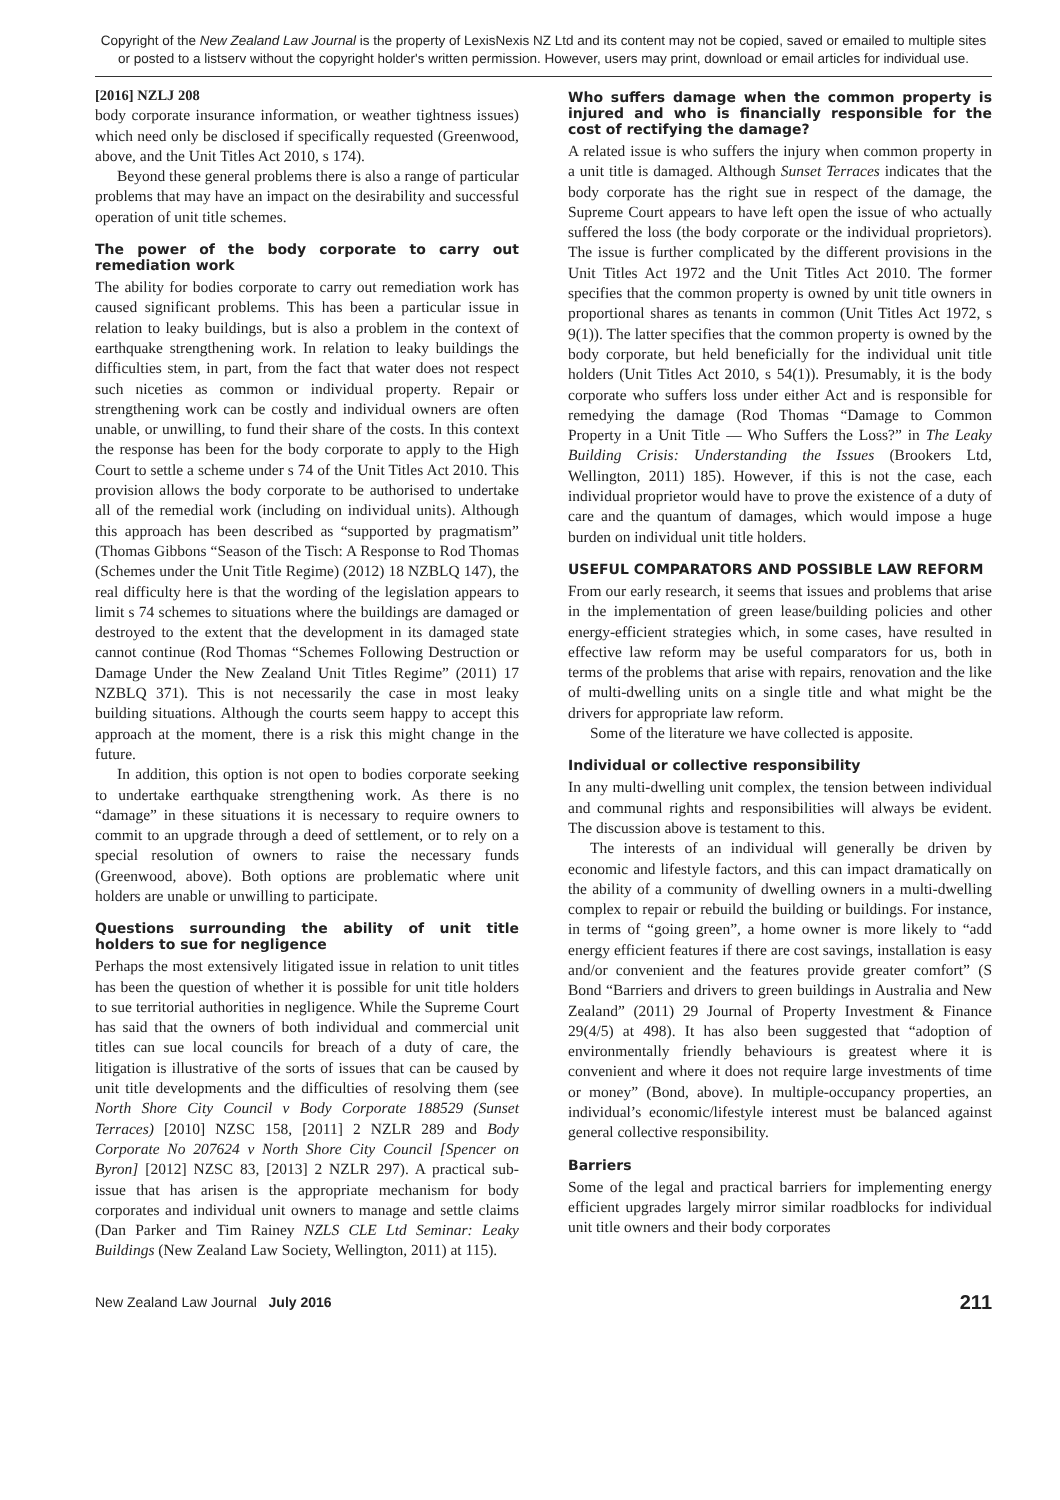Copyright of the New Zealand Law Journal is the property of LexisNexis NZ Ltd and its content may not be copied, saved or emailed to multiple sites or posted to a listserv without the copyright holder's written permission. However, users may print, download or email articles for individual use.
[2016] NZLJ 208
body corporate insurance information, or weather tightness issues) which need only be disclosed if specifically requested (Greenwood, above, and the Unit Titles Act 2010, s 174).
Beyond these general problems there is also a range of particular problems that may have an impact on the desirability and successful operation of unit title schemes.
The power of the body corporate to carry out remediation work
The ability for bodies corporate to carry out remediation work has caused significant problems. This has been a particular issue in relation to leaky buildings, but is also a problem in the context of earthquake strengthening work. In relation to leaky buildings the difficulties stem, in part, from the fact that water does not respect such niceties as common or individual property. Repair or strengthening work can be costly and individual owners are often unable, or unwilling, to fund their share of the costs. In this context the response has been for the body corporate to apply to the High Court to settle a scheme under s 74 of the Unit Titles Act 2010. This provision allows the body corporate to be authorised to undertake all of the remedial work (including on individual units). Although this approach has been described as “supported by pragmatism” (Thomas Gibbons “Season of the Tisch: A Response to Rod Thomas (Schemes under the Unit Title Regime) (2012) 18 NZBLQ 147), the real difficulty here is that the wording of the legislation appears to limit s 74 schemes to situations where the buildings are damaged or destroyed to the extent that the development in its damaged state cannot continue (Rod Thomas “Schemes Following Destruction or Damage Under the New Zealand Unit Titles Regime” (2011) 17 NZBLQ 371). This is not necessarily the case in most leaky building situations. Although the courts seem happy to accept this approach at the moment, there is a risk this might change in the future.
In addition, this option is not open to bodies corporate seeking to undertake earthquake strengthening work. As there is no “damage” in these situations it is necessary to require owners to commit to an upgrade through a deed of settlement, or to rely on a special resolution of owners to raise the necessary funds (Greenwood, above). Both options are problematic where unit holders are unable or unwilling to participate.
Questions surrounding the ability of unit title holders to sue for negligence
Perhaps the most extensively litigated issue in relation to unit titles has been the question of whether it is possible for unit title holders to sue territorial authorities in negligence. While the Supreme Court has said that the owners of both individual and commercial unit titles can sue local councils for breach of a duty of care, the litigation is illustrative of the sorts of issues that can be caused by unit title developments and the difficulties of resolving them (see North Shore City Council v Body Corporate 188529 (Sunset Terraces) [2010] NZSC 158, [2011] 2 NZLR 289 and Body Corporate No 207624 v North Shore City Council [Spencer on Byron] [2012] NZSC 83, [2013] 2 NZLR 297). A practical sub-issue that has arisen is the appropriate mechanism for body corporates and individual unit owners to manage and settle claims (Dan Parker and Tim Rainey NZLS CLE Ltd Seminar: Leaky Buildings (New Zealand Law Society, Wellington, 2011) at 115).
Who suffers damage when the common property is injured and who is financially responsible for the cost of rectifying the damage?
A related issue is who suffers the injury when common property in a unit title is damaged. Although Sunset Terraces indicates that the body corporate has the right sue in respect of the damage, the Supreme Court appears to have left open the issue of who actually suffered the loss (the body corporate or the individual proprietors). The issue is further complicated by the different provisions in the Unit Titles Act 1972 and the Unit Titles Act 2010. The former specifies that the common property is owned by unit title owners in proportional shares as tenants in common (Unit Titles Act 1972, s 9(1)). The latter specifies that the common property is owned by the body corporate, but held beneficially for the individual unit title holders (Unit Titles Act 2010, s 54(1)). Presumably, it is the body corporate who suffers loss under either Act and is responsible for remedying the damage (Rod Thomas “Damage to Common Property in a Unit Title — Who Suffers the Loss?” in The Leaky Building Crisis: Understanding the Issues (Brookers Ltd, Wellington, 2011) 185). However, if this is not the case, each individual proprietor would have to prove the existence of a duty of care and the quantum of damages, which would impose a huge burden on individual unit title holders.
USEFUL COMPARATORS AND POSSIBLE LAW REFORM
From our early research, it seems that issues and problems that arise in the implementation of green lease/building policies and other energy-efficient strategies which, in some cases, have resulted in effective law reform may be useful comparators for us, both in terms of the problems that arise with repairs, renovation and the like of multi-dwelling units on a single title and what might be the drivers for appropriate law reform.
Some of the literature we have collected is apposite.
Individual or collective responsibility
In any multi-dwelling unit complex, the tension between individual and communal rights and responsibilities will always be evident. The discussion above is testament to this.
The interests of an individual will generally be driven by economic and lifestyle factors, and this can impact dramatically on the ability of a community of dwelling owners in a multi-dwelling complex to repair or rebuild the building or buildings. For instance, in terms of “going green”, a home owner is more likely to “add energy efficient features if there are cost savings, installation is easy and/or convenient and the features provide greater comfort” (S Bond “Barriers and drivers to green buildings in Australia and New Zealand” (2011) 29 Journal of Property Investment & Finance 29(4/5) at 498). It has also been suggested that “adoption of environmentally friendly behaviours is greatest where it is convenient and where it does not require large investments of time or money” (Bond, above). In multiple-occupancy properties, an individual’s economic/lifestyle interest must be balanced against general collective responsibility.
Barriers
Some of the legal and practical barriers for implementing energy efficient upgrades largely mirror similar roadblocks for individual unit title owners and their body corporates
New Zealand Law Journal July 2016 211